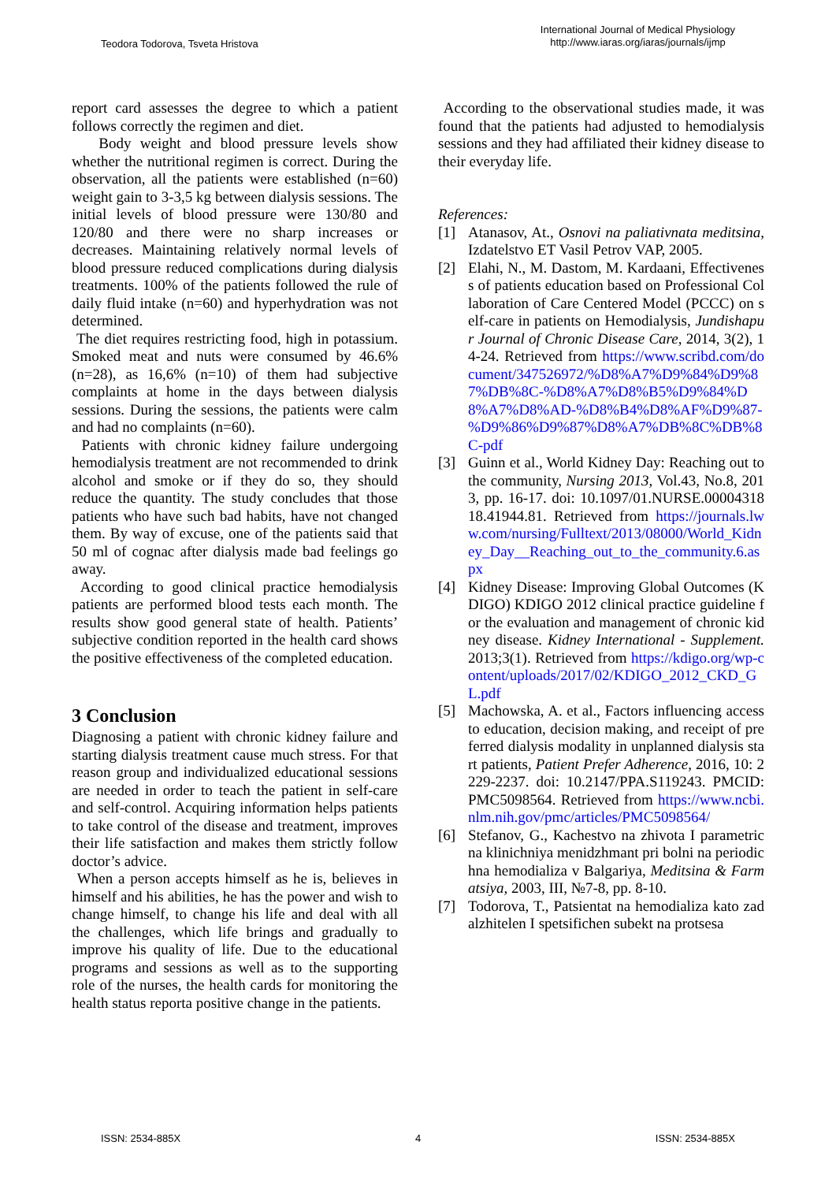Teodora Todorova, Tsveta Hristova
International Journal of Medical Physiology
http://www.iaras.org/iaras/journals/ijmp
report card assesses the degree to which a patient follows correctly the regimen and diet.
Body weight and blood pressure levels show whether the nutritional regimen is correct. During the observation, all the patients were established (n=60) weight gain to 3-3,5 kg between dialysis sessions. The initial levels of blood pressure were 130/80 and 120/80 and there were no sharp increases or decreases. Maintaining relatively normal levels of blood pressure reduced complications during dialysis treatments. 100% of the patients followed the rule of daily fluid intake (n=60) and hyperhydration was not determined.
The diet requires restricting food, high in potassium. Smoked meat and nuts were consumed by 46.6% (n=28), as 16,6% (n=10) of them had subjective complaints at home in the days between dialysis sessions. During the sessions, the patients were calm and had no complaints (n=60).
Patients with chronic kidney failure undergoing hemodialysis treatment are not recommended to drink alcohol and smoke or if they do so, they should reduce the quantity. The study concludes that those patients who have such bad habits, have not changed them. By way of excuse, one of the patients said that 50 ml of cognac after dialysis made bad feelings go away.
According to good clinical practice hemodialysis patients are performed blood tests each month. The results show good general state of health. Patients’ subjective condition reported in the health card shows the positive effectiveness of the completed education.
3 Conclusion
Diagnosing a patient with chronic kidney failure and starting dialysis treatment cause much stress. For that reason group and individualized educational sessions are needed in order to teach the patient in self-care and self-control. Acquiring information helps patients to take control of the disease and treatment, improves their life satisfaction and makes them strictly follow doctor’s advice.
When a person accepts himself as he is, believes in himself and his abilities, he has the power and wish to change himself, to change his life and deal with all the challenges, which life brings and gradually to improve his quality of life. Due to the educational programs and sessions as well as to the supporting role of the nurses, the health cards for monitoring the health status reporta positive change in the patients.
According to the observational studies made, it was found that the patients had adjusted to hemodialysis sessions and they had affiliated their kidney disease to their everyday life.
References:
[1] Atanasov, At., Osnovi na paliativnata meditsina, Izdatelstvo ET Vasil Petrov VAP, 2005.
[2] Elahi, N., M. Dastom, M. Kardaani, Effectiveness of patients education based on Professional Collaboration of Care Centered Model (PCCC) on self-care in patients on Hemodialysis, Jundishapur Journal of Chronic Disease Care, 2014, 3(2), 14-24. Retrieved from https://www.scribd.com/document/347526972/%D8%A7%D9%84%D9%87%DB%8C-%D8%A7%D8%B5%D9%84%D8%A7%D8%AD-%D8%B4%D8%AF%D9%87-%D9%86%D9%87%D8%A7%DB%8C%DB%8C-pdf
[3] Guinn et al., World Kidney Day: Reaching out to the community, Nursing 2013, Vol.43, No.8, 2013, pp. 16-17. doi: 10.1097/01.NURSE.0000431818.41944.81. Retrieved from https://journals.lww.com/nursing/Fulltext/2013/08000/World_Kidney_Day__Reaching_out_to_the_community.6.aspx
[4] Kidney Disease: Improving Global Outcomes (KDIGO) KDIGO 2012 clinical practice guideline for the evaluation and management of chronic kidney disease. Kidney International - Supplement. 2013;3(1). Retrieved from https://kdigo.org/wp-content/uploads/2017/02/KDIGO_2012_CKD_GL.pdf
[5] Machowska, A. et al., Factors influencing access to education, decision making, and receipt of preferred dialysis modality in unplanned dialysis start patients, Patient Prefer Adherence, 2016, 10: 2229-2237. doi: 10.2147/PPA.S119243. PMCID: PMC5098564. Retrieved from https://www.ncbi.nlm.nih.gov/pmc/articles/PMC5098564/
[6] Stefanov, G., Kachestvo na zhivota I parametric na klinichniya menidzhmant pri bolni na periodichna hemodializa v Balgariya, Meditsina & Farmatsiya, 2003, III, №7-8, pp. 8-10.
[7] Todorova, T., Patsientat na hemodializa kato zadalzhitelen I spetsifichen subekt na protsesa
ISSN: 2534-885X 4 ISSN: 2534-885X